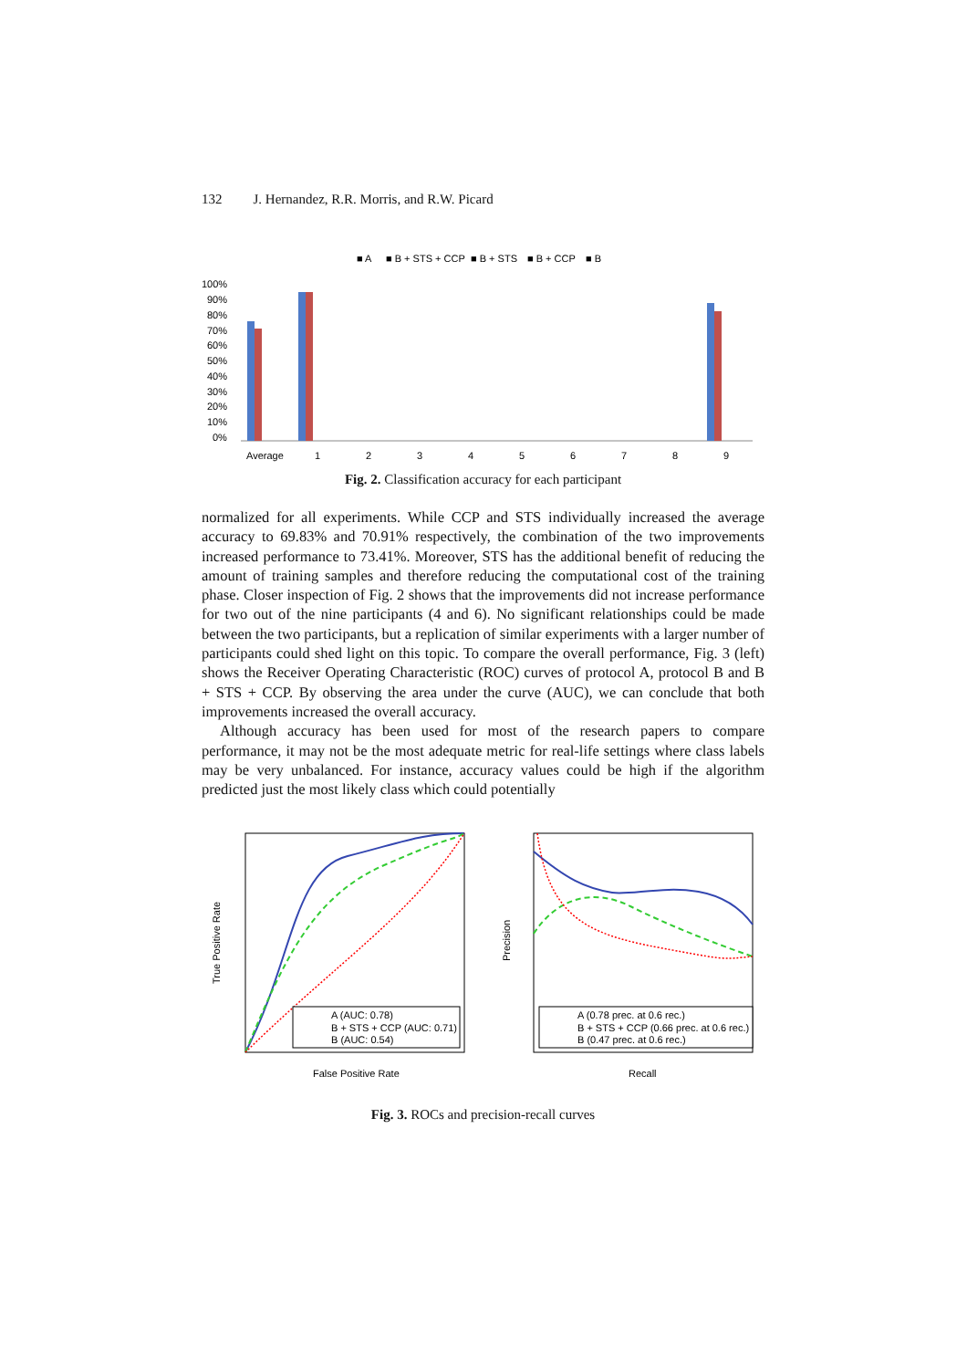132 J. Hernandez, R.R. Morris, and R.W. Picard
■ A
■ B + STS + CCP
■ B + STS
■ B + CCP
■ B
100%
90%
80%
70%
60%
50%
40%
30%
20%
10%
0%
Average
1
2
3
4
5
6
7
8
9
Fig. 2. Classification accuracy for each participant
normalized for all experiments. While CCP and STS individually increased the average accuracy to 69.83% and 70.91% respectively, the combination of the two improvements increased performance to 73.41%. Moreover, STS has the additional benefit of reducing the amount of training samples and therefore reducing the computational cost of the training phase. Closer inspection of Fig. 2 shows that the improvements did not increase performance for two out of the nine participants (4 and 6). No significant relationships could be made between the two participants, but a replication of similar experiments with a larger number of participants could shed light on this topic. To compare the overall performance, Fig. 3 (left) shows the Receiver Operating Characteristic (ROC) curves of protocol A, protocol B and B + STS + CCP. By observing the area under the curve (AUC), we can conclude that both improvements increased the overall accuracy.
Although accuracy has been used for most of the research papers to compare performance, it may not be the most adequate metric for real-life settings where class labels may be very unbalanced. For instance, accuracy values could be high if the algorithm predicted just the most likely class which could potentially
A (AUC: 0.78)
B + STS + CCP (AUC: 0.71)
B (AUC: 0.54)
False Positive Rate
True Positive Rate
A (0.78 prec. at 0.6 rec.)
B + STS + CCP (0.66 prec. at 0.6 rec.)
B (0.47 prec. at 0.6 rec.)
Recall
Precision
Fig. 3. ROCs and precision-recall curves